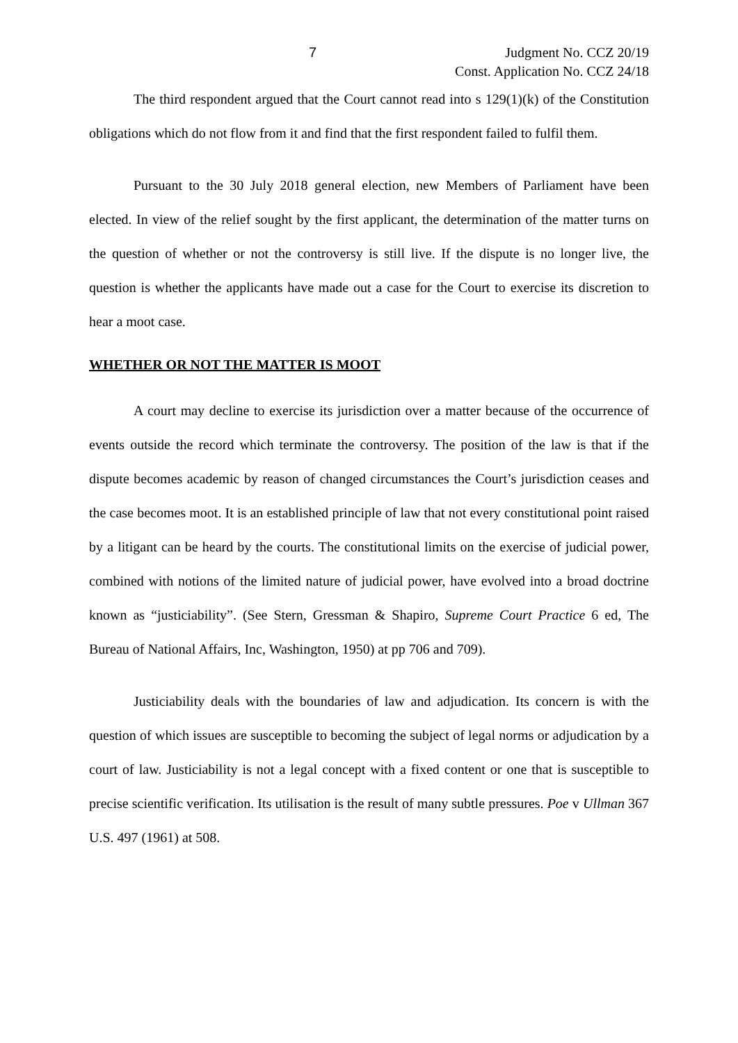7 Judgment No. CCZ 20/19
Const. Application No. CCZ 24/18
The third respondent argued that the Court cannot read into s 129(1)(k) of the Constitution obligations which do not flow from it and find that the first respondent failed to fulfil them.
Pursuant to the 30 July 2018 general election, new Members of Parliament have been elected. In view of the relief sought by the first applicant, the determination of the matter turns on the question of whether or not the controversy is still live. If the dispute is no longer live, the question is whether the applicants have made out a case for the Court to exercise its discretion to hear a moot case.
WHETHER OR NOT THE MATTER IS MOOT
A court may decline to exercise its jurisdiction over a matter because of the occurrence of events outside the record which terminate the controversy. The position of the law is that if the dispute becomes academic by reason of changed circumstances the Court’s jurisdiction ceases and the case becomes moot. It is an established principle of law that not every constitutional point raised by a litigant can be heard by the courts. The constitutional limits on the exercise of judicial power, combined with notions of the limited nature of judicial power, have evolved into a broad doctrine known as “justiciability”. (See Stern, Gressman & Shapiro, Supreme Court Practice 6 ed, The Bureau of National Affairs, Inc, Washington, 1950) at pp 706 and 709).
Justiciability deals with the boundaries of law and adjudication. Its concern is with the question of which issues are susceptible to becoming the subject of legal norms or adjudication by a court of law. Justiciability is not a legal concept with a fixed content or one that is susceptible to precise scientific verification. Its utilisation is the result of many subtle pressures. Poe v Ullman 367 U.S. 497 (1961) at 508.